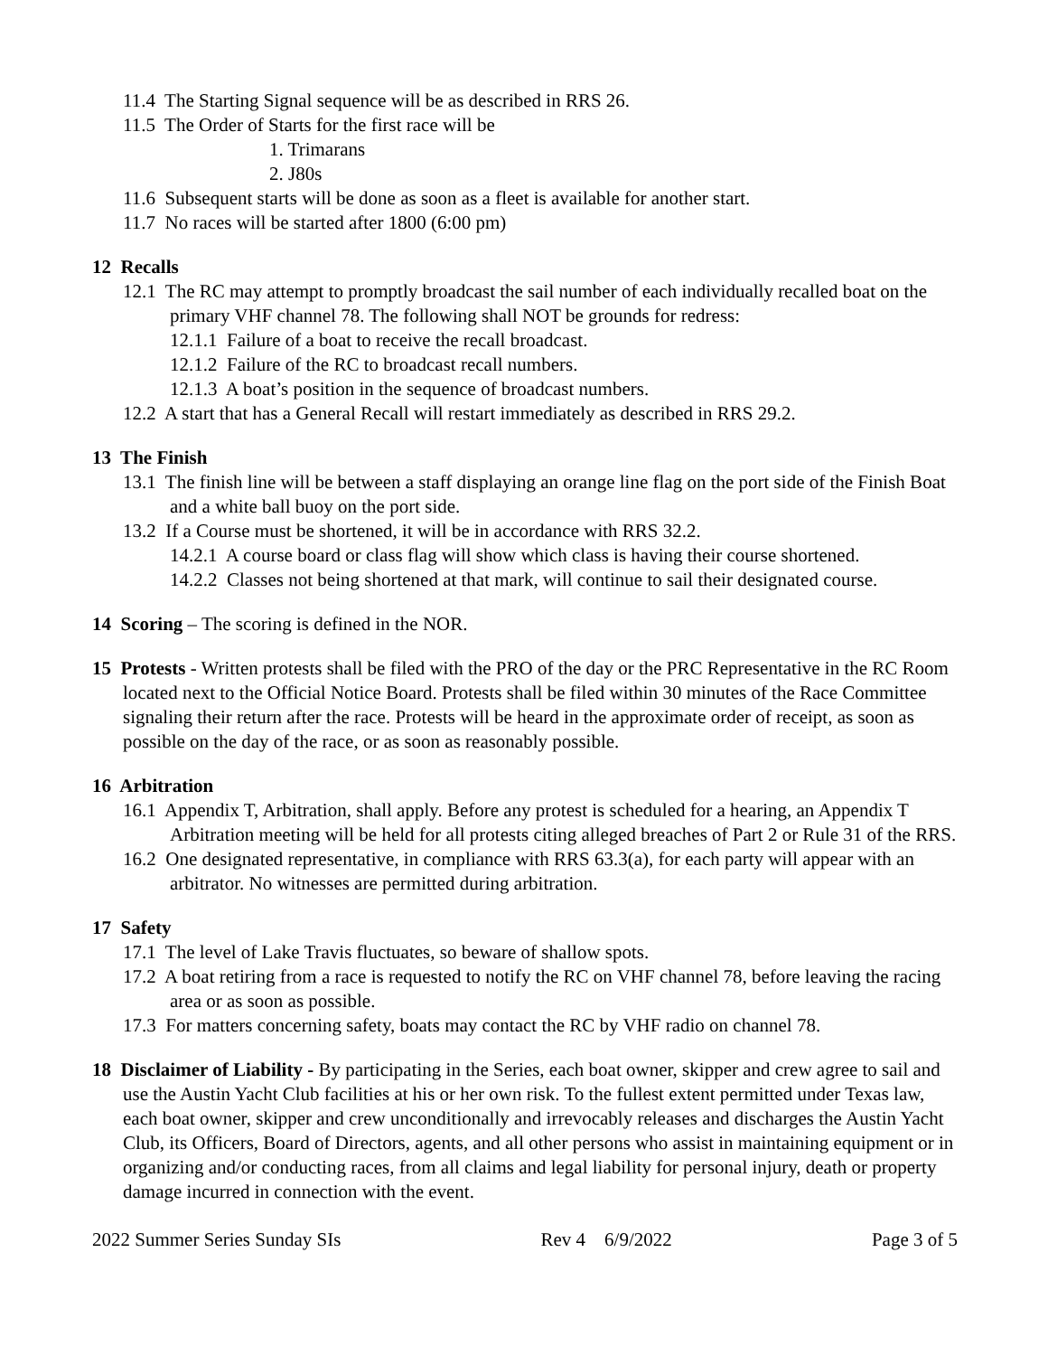11.4 The Starting Signal sequence will be as described in RRS 26.
11.5 The Order of Starts for the first race will be
1. Trimarans
2. J80s
11.6 Subsequent starts will be done as soon as a fleet is available for another start.
11.7 No races will be started after 1800 (6:00 pm)
12 Recalls
12.1 The RC may attempt to promptly broadcast the sail number of each individually recalled boat on the primary VHF channel 78. The following shall NOT be grounds for redress:
12.1.1 Failure of a boat to receive the recall broadcast.
12.1.2 Failure of the RC to broadcast recall numbers.
12.1.3 A boat’s position in the sequence of broadcast numbers.
12.2 A start that has a General Recall will restart immediately as described in RRS 29.2.
13 The Finish
13.1 The finish line will be between a staff displaying an orange line flag on the port side of the Finish Boat and a white ball buoy on the port side.
13.2 If a Course must be shortened, it will be in accordance with RRS 32.2.
14.2.1 A course board or class flag will show which class is having their course shortened.
14.2.2 Classes not being shortened at that mark, will continue to sail their designated course.
14 Scoring – The scoring is defined in the NOR.
15 Protests - Written protests shall be filed with the PRO of the day or the PRC Representative in the RC Room located next to the Official Notice Board. Protests shall be filed within 30 minutes of the Race Committee signaling their return after the race. Protests will be heard in the approximate order of receipt, as soon as possible on the day of the race, or as soon as reasonably possible.
16 Arbitration
16.1 Appendix T, Arbitration, shall apply. Before any protest is scheduled for a hearing, an Appendix T Arbitration meeting will be held for all protests citing alleged breaches of Part 2 or Rule 31 of the RRS.
16.2 One designated representative, in compliance with RRS 63.3(a), for each party will appear with an arbitrator. No witnesses are permitted during arbitration.
17 Safety
17.1 The level of Lake Travis fluctuates, so beware of shallow spots.
17.2 A boat retiring from a race is requested to notify the RC on VHF channel 78, before leaving the racing area or as soon as possible.
17.3 For matters concerning safety, boats may contact the RC by VHF radio on channel 78.
18 Disclaimer of Liability - By participating in the Series, each boat owner, skipper and crew agree to sail and use the Austin Yacht Club facilities at his or her own risk. To the fullest extent permitted under Texas law, each boat owner, skipper and crew unconditionally and irrevocably releases and discharges the Austin Yacht Club, its Officers, Board of Directors, agents, and all other persons who assist in maintaining equipment or in organizing and/or conducting races, from all claims and legal liability for personal injury, death or property damage incurred in connection with the event.
2022 Summer Series Sunday SIs Rev 4 6/9/2022 Page 3 of 5